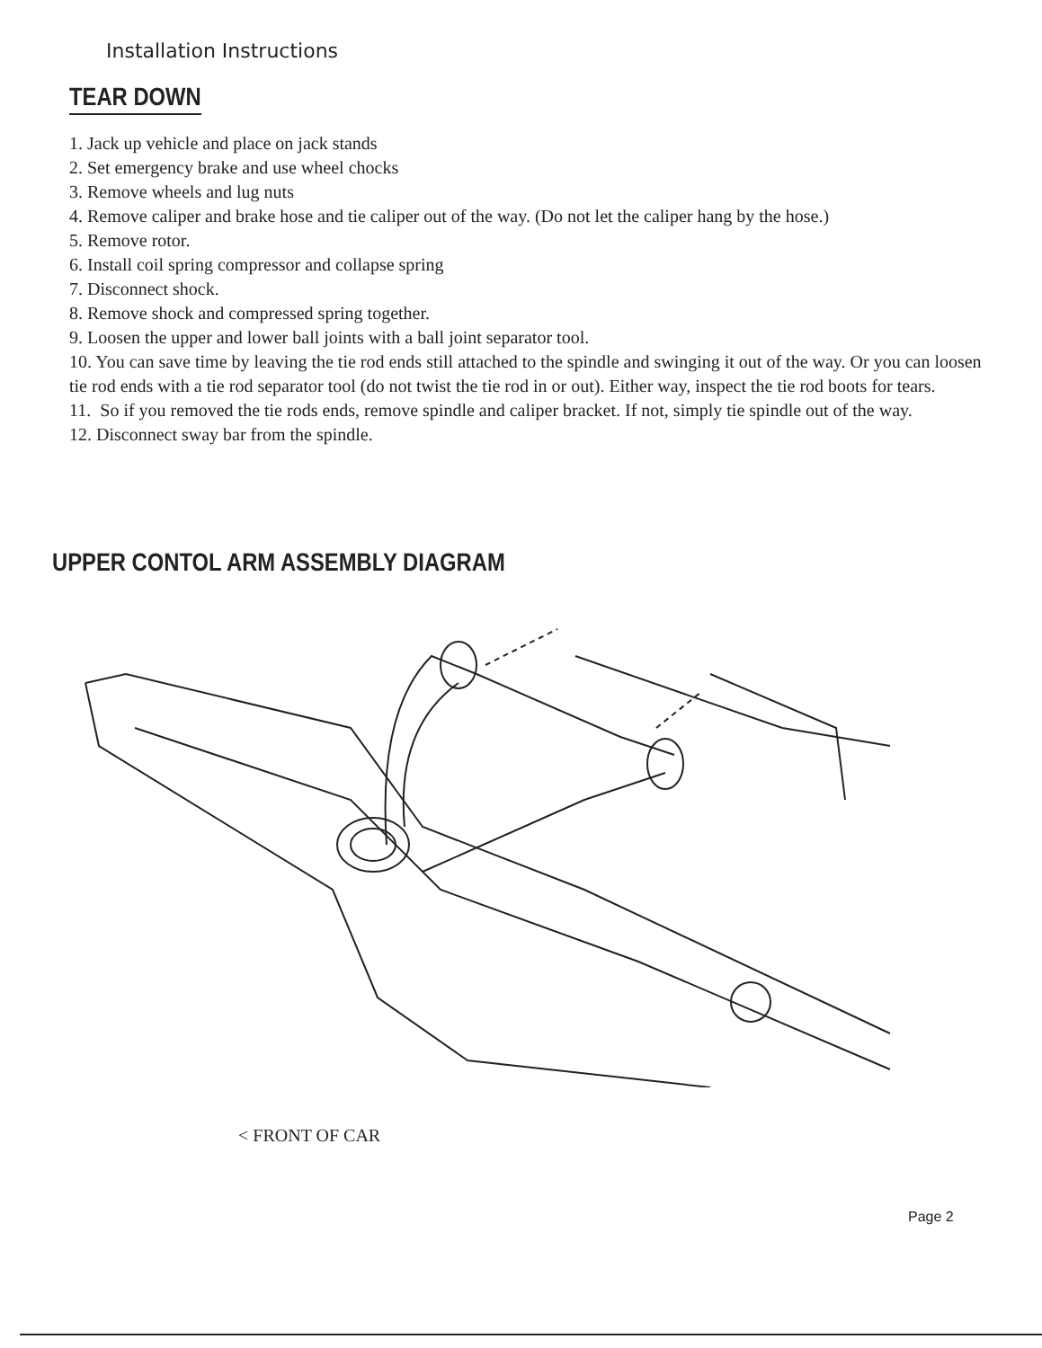Installation Instructions
TEAR DOWN
1. Jack up vehicle and place on jack stands
2. Set emergency brake and use wheel chocks
3. Remove wheels and lug nuts
4. Remove caliper and brake hose and tie caliper out of the way. (Do not let the caliper hang by the hose.)
5. Remove rotor.
6. Install coil spring compressor and collapse spring
7. Disconnect shock.
8. Remove shock and compressed spring together.
9. Loosen the upper and lower ball joints with a ball joint separator tool.
10. You can save time by leaving the tie rod ends still attached to the spindle and swinging it out of the way. Or you can loosen tie rod ends with a tie rod separator tool (do not twist the tie rod in or out). Either way, inspect the tie rod boots for tears.
11. So if you removed the tie rods ends, remove spindle and caliper bracket. If not, simply tie spindle out of the way.
12. Disconnect sway bar from the spindle.
UPPER CONTOL ARM ASSEMBLY DIAGRAM
< FRONT OF CAR
Page 2